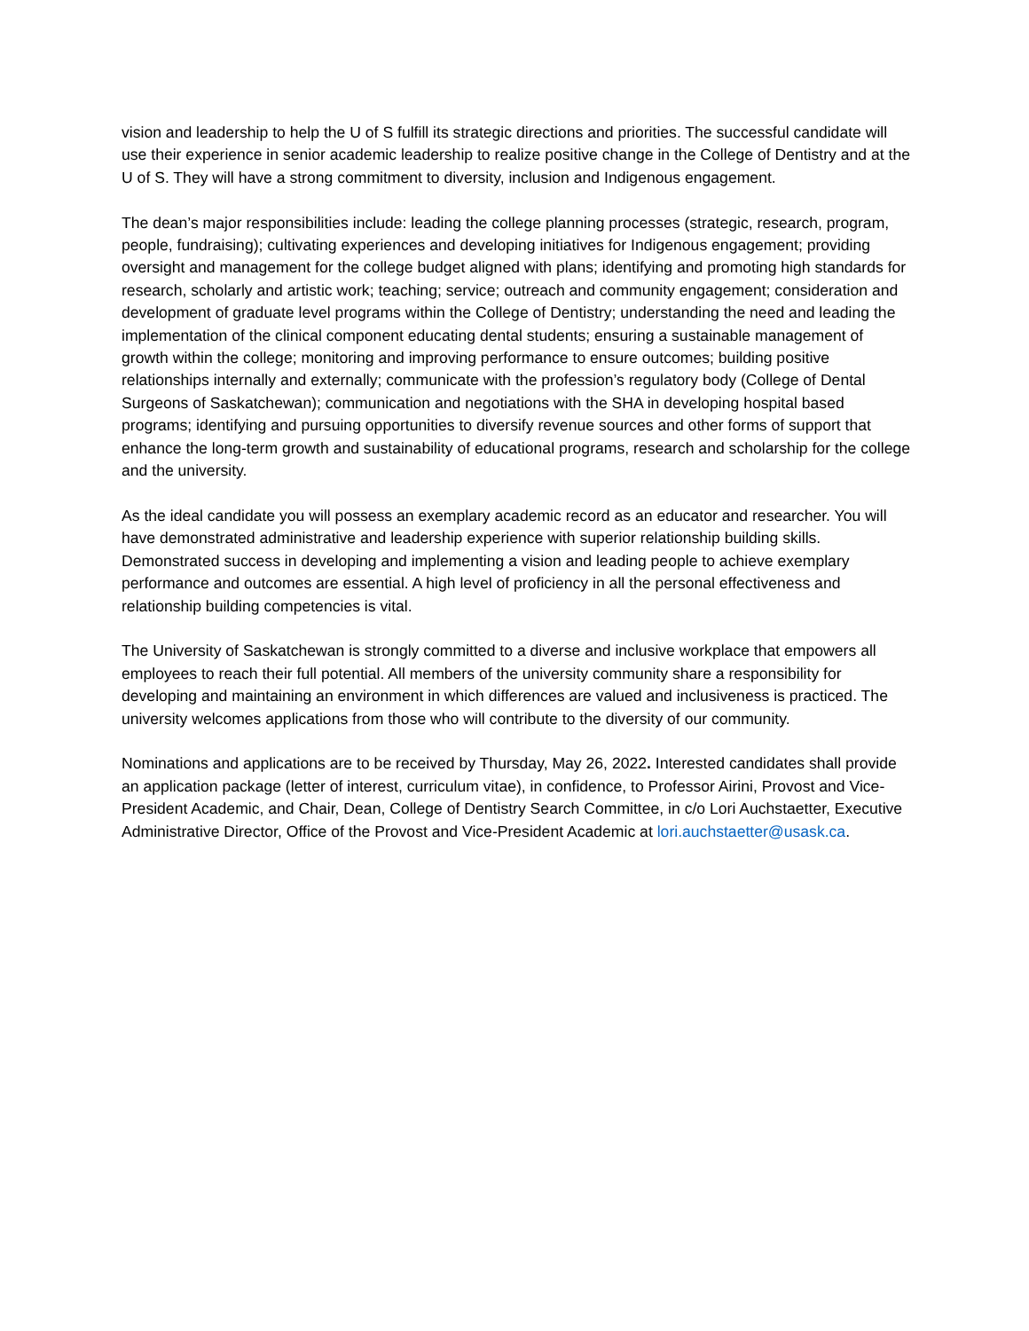vision and leadership to help the U of S fulfill its strategic directions and priorities. The successful candidate will use their experience in senior academic leadership to realize positive change in the College of Dentistry and at the U of S. They will have a strong commitment to diversity, inclusion and Indigenous engagement.
The dean’s major responsibilities include: leading the college planning processes (strategic, research, program, people, fundraising); cultivating experiences and developing initiatives for Indigenous engagement; providing oversight and management for the college budget aligned with plans; identifying and promoting high standards for research, scholarly and artistic work; teaching; service; outreach and community engagement; consideration and development of graduate level programs within the College of Dentistry; understanding the need and leading the implementation of the clinical component educating dental students; ensuring a sustainable management of growth within the college; monitoring and improving performance to ensure outcomes; building positive relationships internally and externally; communicate with the profession’s regulatory body (College of Dental Surgeons of Saskatchewan); communication and negotiations with the SHA in developing hospital based programs; identifying and pursuing opportunities to diversify revenue sources and other forms of support that enhance the long-term growth and sustainability of educational programs, research and scholarship for the college and the university.
As the ideal candidate you will possess an exemplary academic record as an educator and researcher. You will have demonstrated administrative and leadership experience with superior relationship building skills. Demonstrated success in developing and implementing a vision and leading people to achieve exemplary performance and outcomes are essential. A high level of proficiency in all the personal effectiveness and relationship building competencies is vital.
The University of Saskatchewan is strongly committed to a diverse and inclusive workplace that empowers all employees to reach their full potential. All members of the university community share a responsibility for developing and maintaining an environment in which differences are valued and inclusiveness is practiced. The university welcomes applications from those who will contribute to the diversity of our community.
Nominations and applications are to be received by Thursday, May 26, 2022. Interested candidates shall provide an application package (letter of interest, curriculum vitae), in confidence, to Professor Airini, Provost and Vice-President Academic, and Chair, Dean, College of Dentistry Search Committee, in c/o Lori Auchstaetter, Executive Administrative Director, Office of the Provost and Vice-President Academic at lori.auchstaetter@usask.ca.